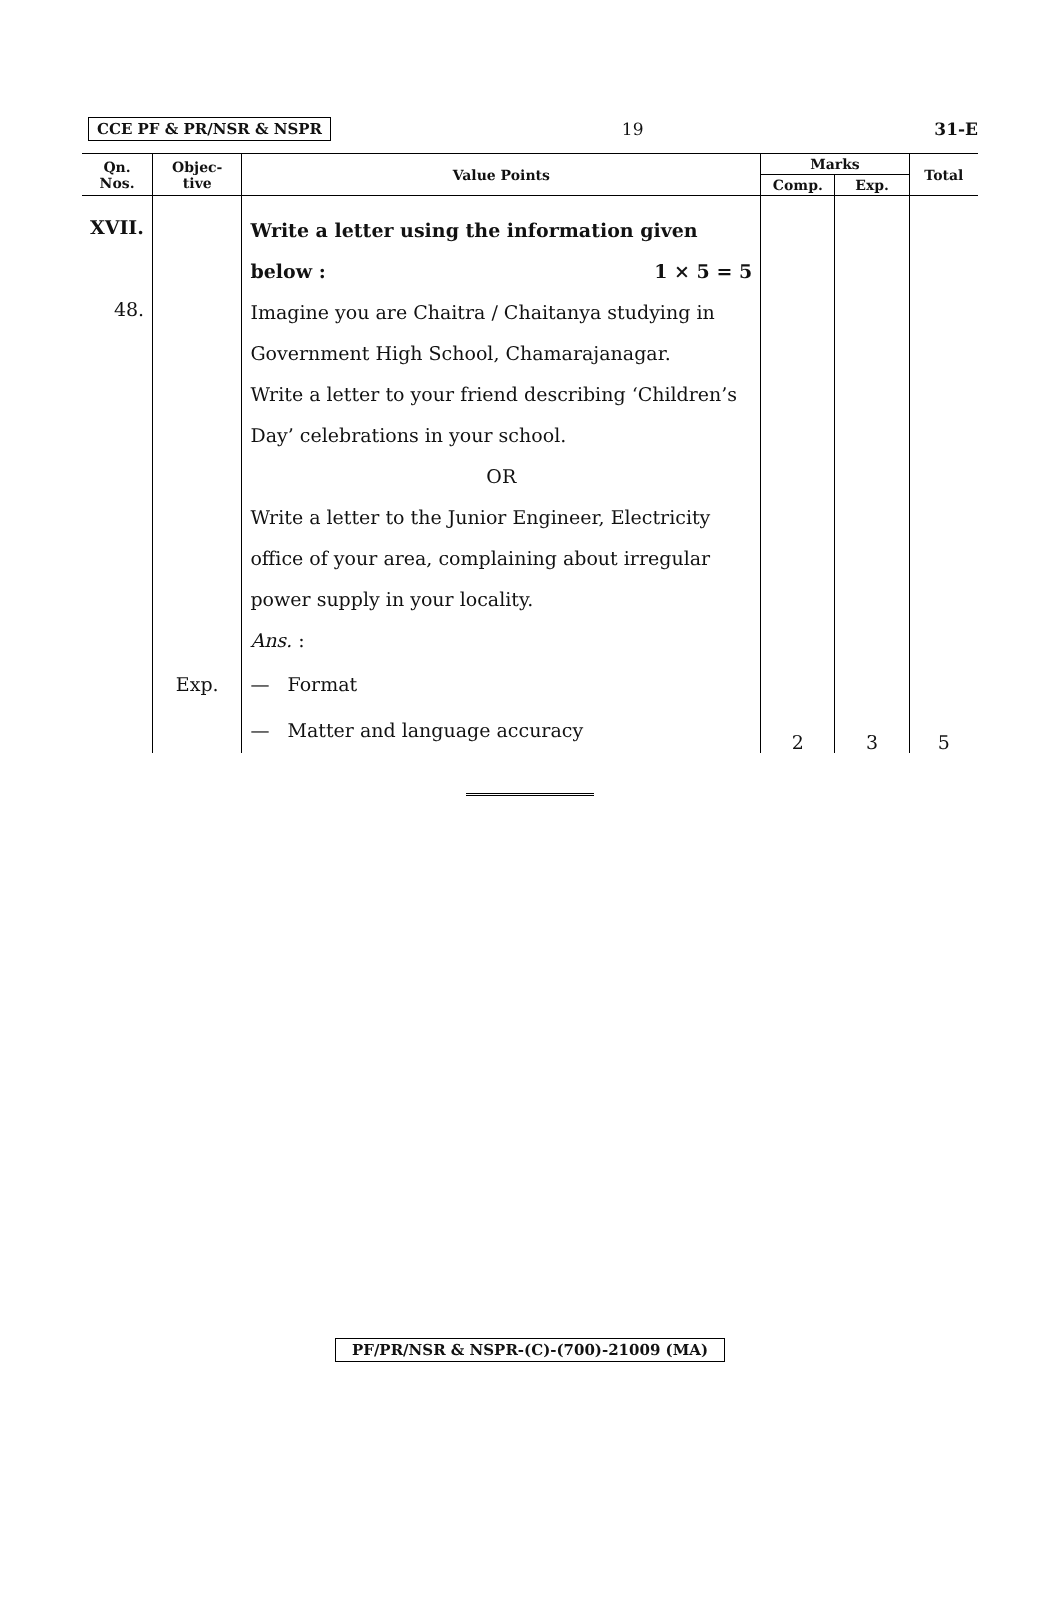CCE PF & PR/NSR & NSPR 19 31-E
| Qn. Nos. | Objec- tive | Value Points | Marks | | Total |
| --- | --- | --- | --- | --- | --- |
| | | | Comp. | Exp. | |
| XVII. | | Write a letter using the information given below : 1 × 5 = 5 | | | |
| 48. | | Imagine you are Chaitra / Chaitanya studying in Government High School, Chamarajanagar. Write a letter to your friend describing ‘Children’s Day’ celebrations in your school. OR Write a letter to the Junior Engineer, Electricity office of your area, complaining about irregular power supply in your locality. Ans. : | | | |
| | Exp. | — Format — Matter and language accuracy | 2 | 3 | 5 |
PF/PR/NSR & NSPR-(C)-(700)-21009 (MA)